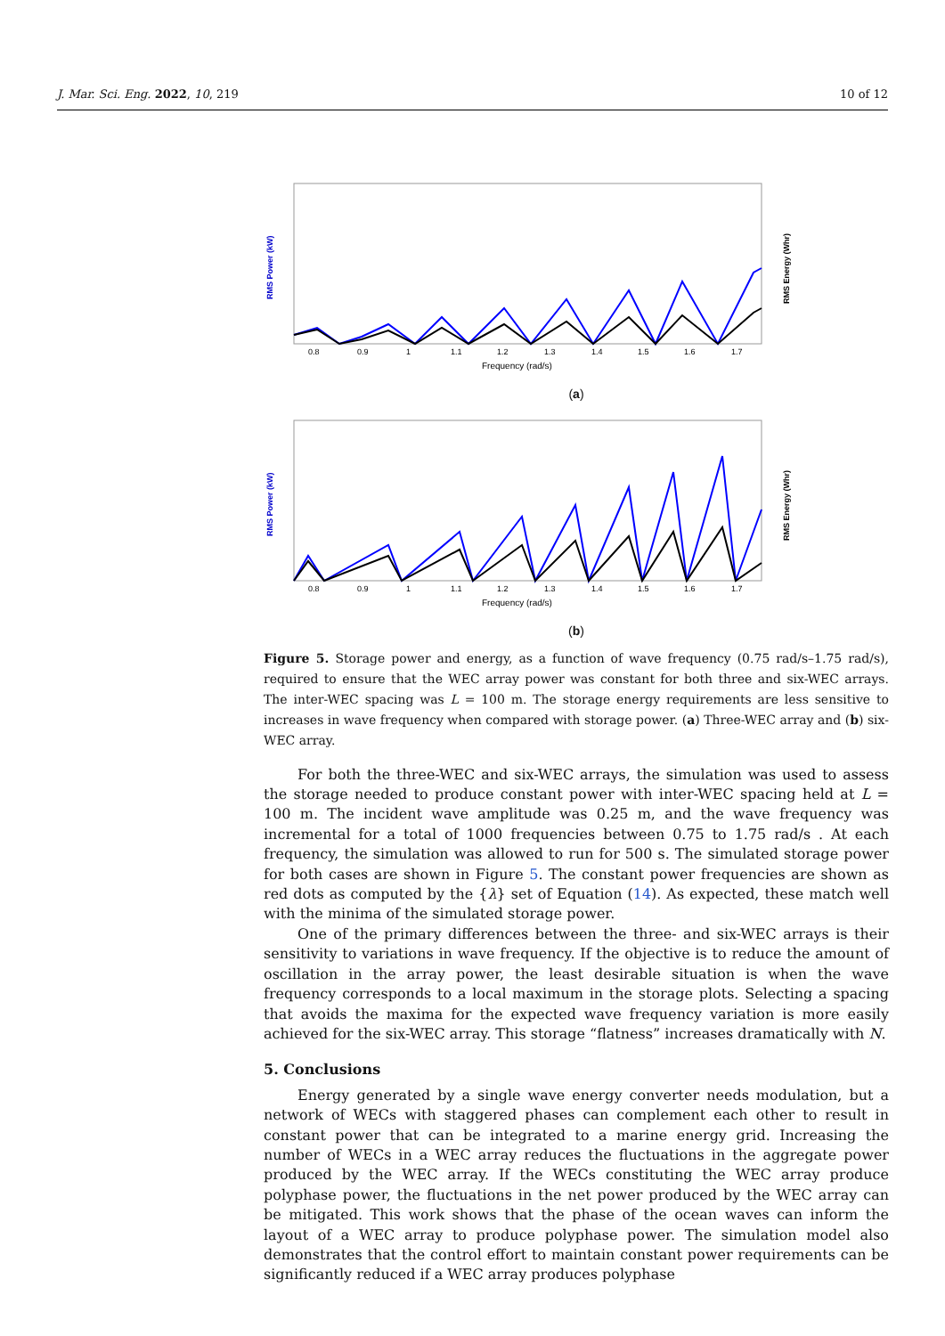J. Mar. Sci. Eng. 2022, 10, 219 10 of 12
RMS Power (kW)
RMS Energy (Whr)
0.8
0.9
1
1.1
1.2
1.3
1.4
1.5
1.6
1.7
Frequency (rad/s)
(a)
RMS Power (kW)
RMS Energy (Whr)
0.8
0.9
1
1.1
1.2
1.3
1.4
1.5
1.6
1.7
Frequency (rad/s)
(b)
Figure 5. Storage power and energy, as a function of wave frequency (0.75 rad/s–1.75 rad/s), required to ensure that the WEC array power was constant for both three and six-WEC arrays. The inter-WEC spacing was L = 100 m. The storage energy requirements are less sensitive to increases in wave frequency when compared with storage power. (a) Three-WEC array and (b) six-WEC array.
For both the three-WEC and six-WEC arrays, the simulation was used to assess the storage needed to produce constant power with inter-WEC spacing held at L = 100 m. The incident wave amplitude was 0.25 m, and the wave frequency was incremental for a total of 1000 frequencies between 0.75 to 1.75 rad/s . At each frequency, the simulation was allowed to run for 500 s. The simulated storage power for both cases are shown in Figure 5. The constant power frequencies are shown as red dots as computed by the {λ} set of Equation (14). As expected, these match well with the minima of the simulated storage power.
One of the primary differences between the three- and six-WEC arrays is their sensitivity to variations in wave frequency. If the objective is to reduce the amount of oscillation in the array power, the least desirable situation is when the wave frequency corresponds to a local maximum in the storage plots. Selecting a spacing that avoids the maxima for the expected wave frequency variation is more easily achieved for the six-WEC array. This storage “flatness” increases dramatically with N.
5. Conclusions
Energy generated by a single wave energy converter needs modulation, but a network of WECs with staggered phases can complement each other to result in constant power that can be integrated to a marine energy grid. Increasing the number of WECs in a WEC array reduces the fluctuations in the aggregate power produced by the WEC array. If the WECs constituting the WEC array produce polyphase power, the fluctuations in the net power produced by the WEC array can be mitigated. This work shows that the phase of the ocean waves can inform the layout of a WEC array to produce polyphase power. The simulation model also demonstrates that the control effort to maintain constant power requirements can be significantly reduced if a WEC array produces polyphase